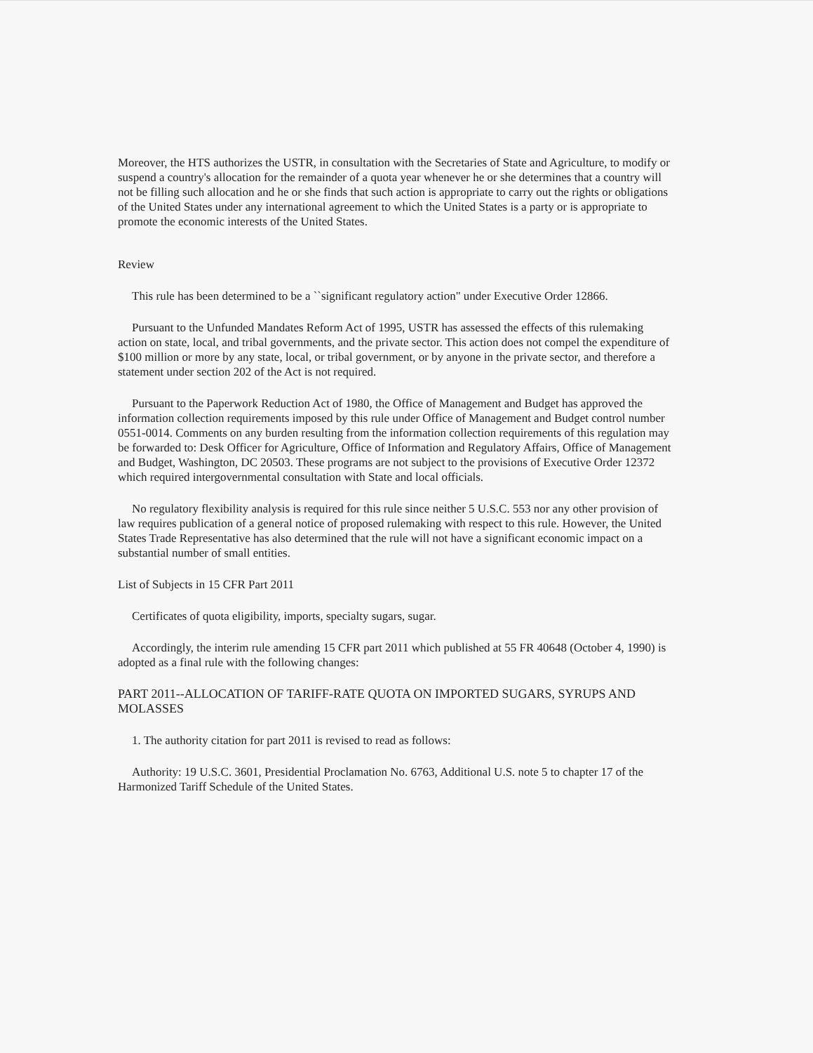Moreover, the HTS authorizes the USTR, in consultation with the Secretaries of State and Agriculture, to modify or suspend a country's allocation for the remainder of a quota year whenever he or she determines that a country will not be filling such allocation and he or she finds that such action is appropriate to carry out the rights or obligations of the United States under any international agreement to which the United States is a party or is appropriate to promote the economic interests of the United States.
Review
This rule has been determined to be a ``significant regulatory action" under Executive Order 12866.
Pursuant to the Unfunded Mandates Reform Act of 1995, USTR has assessed the effects of this rulemaking action on state, local, and tribal governments, and the private sector. This action does not compel the expenditure of $100 million or more by any state, local, or tribal government, or by anyone in the private sector, and therefore a statement under section 202 of the Act is not required.
Pursuant to the Paperwork Reduction Act of 1980, the Office of Management and Budget has approved the information collection requirements imposed by this rule under Office of Management and Budget control number 0551-0014. Comments on any burden resulting from the information collection requirements of this regulation may be forwarded to: Desk Officer for Agriculture, Office of Information and Regulatory Affairs, Office of Management and Budget, Washington, DC 20503. These programs are not subject to the provisions of Executive Order 12372 which required intergovernmental consultation with State and local officials.
No regulatory flexibility analysis is required for this rule since neither 5 U.S.C. 553 nor any other provision of law requires publication of a general notice of proposed rulemaking with respect to this rule. However, the United States Trade Representative has also determined that the rule will not have a significant economic impact on a substantial number of small entities.
List of Subjects in 15 CFR Part 2011
Certificates of quota eligibility, imports, specialty sugars, sugar.
Accordingly, the interim rule amending 15 CFR part 2011 which published at 55 FR 40648 (October 4, 1990) is adopted as a final rule with the following changes:
PART 2011--ALLOCATION OF TARIFF-RATE QUOTA ON IMPORTED SUGARS, SYRUPS AND MOLASSES
1. The authority citation for part 2011 is revised to read as follows:
Authority: 19 U.S.C. 3601, Presidential Proclamation No. 6763, Additional U.S. note 5 to chapter 17 of the Harmonized Tariff Schedule of the United States.